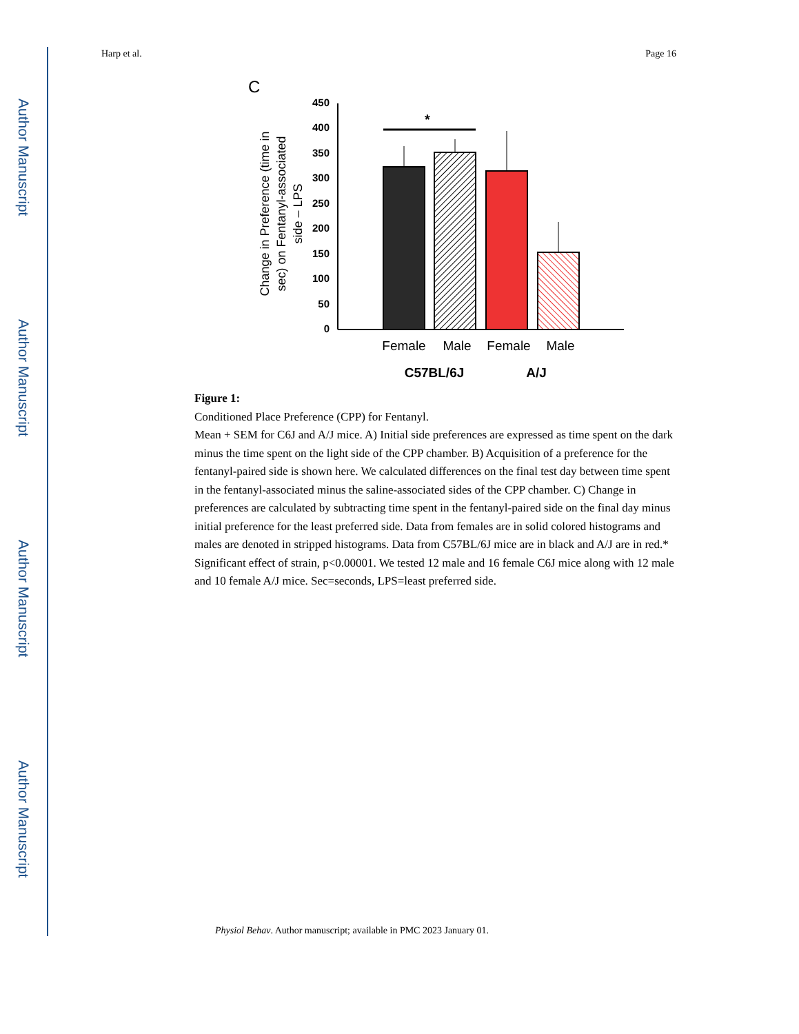Author Manuscript
Author Manuscript
Author Manuscript
Author Manuscript
Harp et al. Page 16
C
450
400
350
300
250
200
150
100
50
0
Change in Preference (time in sec) on Fentanyl-associated side – LPS
*
Female
Male
Female
Male
C57BL/6J
A/J
Figure 1:
Conditioned Place Preference (CPP) for Fentanyl.
Mean + SEM for C6J and A/J mice. A) Initial side preferences are expressed as time spent on the dark minus the time spent on the light side of the CPP chamber. B) Acquisition of a preference for the fentanyl-paired side is shown here. We calculated differences on the final test day between time spent in the fentanyl-associated minus the saline-associated sides of the CPP chamber. C) Change in preferences are calculated by subtracting time spent in the fentanyl-paired side on the final day minus initial preference for the least preferred side. Data from females are in solid colored histograms and males are denoted in stripped histograms. Data from C57BL/6J mice are in black and A/J are in red.* Significant effect of strain, p<0.00001. We tested 12 male and 16 female C6J mice along with 12 male and 10 female A/J mice. Sec=seconds, LPS=least preferred side.
Physiol Behav. Author manuscript; available in PMC 2023 January 01.